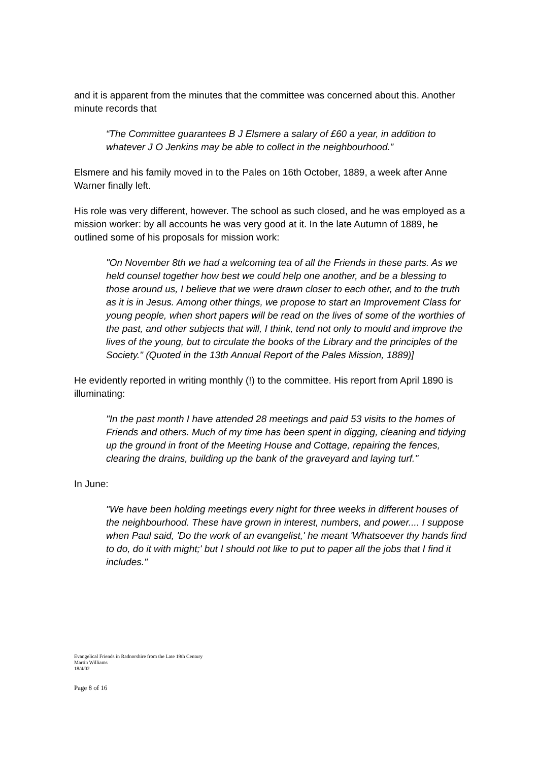and it is apparent from the minutes that the committee was concerned about this. Another minute records that
“The Committee guarantees B J Elsmere a salary of £60 a year, in addition to whatever J O Jenkins may be able to collect in the neighbourhood.”
Elsmere and his family moved in to the Pales on 16th October, 1889, a week after Anne Warner finally left.
His role was very different, however. The school as such closed, and he was employed as a mission worker: by all accounts he was very good at it. In the late Autumn of 1889, he outlined some of his proposals for mission work:
"On November 8th we had a welcoming tea of all the Friends in these parts. As we held counsel together how best we could help one another, and be a blessing to those around us, I believe that we were drawn closer to each other, and to the truth as it is in Jesus. Among other things, we propose to start an Improvement Class for young people, when short papers will be read on the lives of some of the worthies of the past, and other subjects that will, I think, tend not only to mould and improve the lives of the young, but to circulate the books of the Library and the principles of the Society." (Quoted in the 13th Annual Report of the Pales Mission, 1889)]
He evidently reported in writing monthly (!) to the committee. His report from April 1890 is illuminating:
"In the past month I have attended 28 meetings and paid 53 visits to the homes of Friends and others. Much of my time has been spent in digging, cleaning and tidying up the ground in front of the Meeting House and Cottage, repairing the fences, clearing the drains, building up the bank of the graveyard and laying turf."
In June:
"We have been holding meetings every night for three weeks in different houses of the neighbourhood. These have grown in interest, numbers, and power.... I suppose when Paul said, 'Do the work of an evangelist,' he meant 'Whatsoever thy hands find to do, do it with might;' but I should not like to put to paper all the jobs that I find it includes."
Evangelical Friends in Radnorshire from the Late 19th Century
Martin Williams
18/4/02
Page 8 of 16